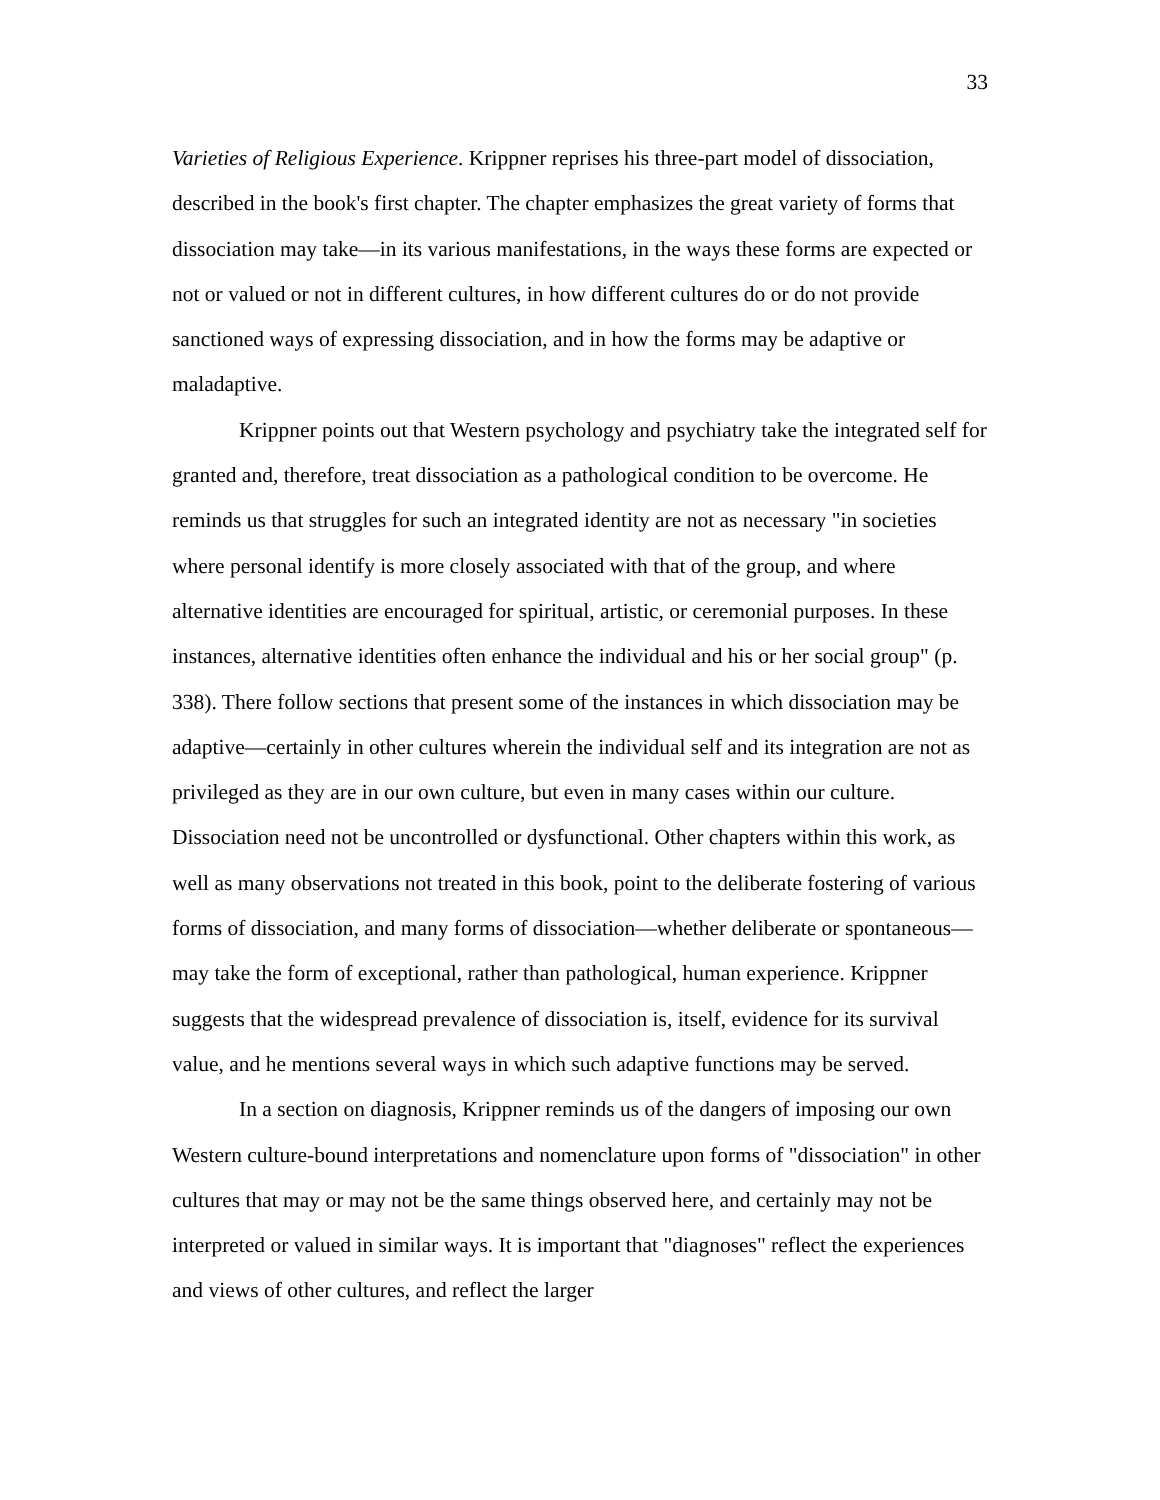33
Varieties of Religious Experience. Krippner reprises his three-part model of dissociation, described in the book's first chapter. The chapter emphasizes the great variety of forms that dissociation may take—in its various manifestations, in the ways these forms are expected or not or valued or not in different cultures, in how different cultures do or do not provide sanctioned ways of expressing dissociation, and in how the forms may be adaptive or maladaptive.
Krippner points out that Western psychology and psychiatry take the integrated self for granted and, therefore, treat dissociation as a pathological condition to be overcome. He reminds us that struggles for such an integrated identity are not as necessary "in societies where personal identify is more closely associated with that of the group, and where alternative identities are encouraged for spiritual, artistic, or ceremonial purposes. In these instances, alternative identities often enhance the individual and his or her social group" (p. 338). There follow sections that present some of the instances in which dissociation may be adaptive—certainly in other cultures wherein the individual self and its integration are not as privileged as they are in our own culture, but even in many cases within our culture. Dissociation need not be uncontrolled or dysfunctional. Other chapters within this work, as well as many observations not treated in this book, point to the deliberate fostering of various forms of dissociation, and many forms of dissociation—whether deliberate or spontaneous—may take the form of exceptional, rather than pathological, human experience. Krippner suggests that the widespread prevalence of dissociation is, itself, evidence for its survival value, and he mentions several ways in which such adaptive functions may be served.
In a section on diagnosis, Krippner reminds us of the dangers of imposing our own Western culture-bound interpretations and nomenclature upon forms of "dissociation" in other cultures that may or may not be the same things observed here, and certainly may not be interpreted or valued in similar ways. It is important that "diagnoses" reflect the experiences and views of other cultures, and reflect the larger